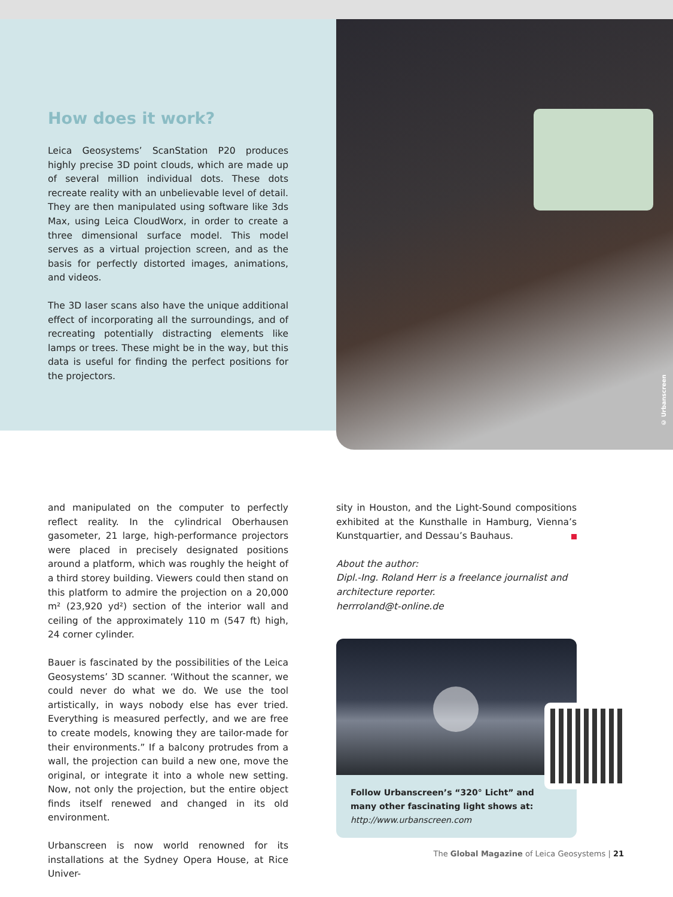How does it work?
Leica Geosystems’ ScanStation P20 produces highly precise 3D point clouds, which are made up of several million individual dots. These dots recreate reality with an unbelievable level of detail. They are then manipulated using software like 3ds Max, using Leica CloudWorx, in order to create a three dimensional surface model. This model serves as a virtual projection screen, and as the basis for perfectly distorted images, animations, and videos.
The 3D laser scans also have the unique additional effect of incorporating all the surroundings, and of recreating potentially distracting elements like lamps or trees. These might be in the way, but this data is useful for finding the perfect positions for the projectors.
© Urbanscreen
and manipulated on the computer to perfectly reflect reality. In the cylindrical Oberhausen gasometer, 21 large, high-performance projectors were placed in precisely designated positions around a platform, which was roughly the height of a third storey building. Viewers could then stand on this platform to admire the projection on a 20,000 m² (23,920 yd²) section of the interior wall and ceiling of the approximately 110 m (547 ft) high, 24 corner cylinder.
Bauer is fascinated by the possibilities of the Leica Geosystems’ 3D scanner. ‘Without the scanner, we could never do what we do. We use the tool artistically, in ways nobody else has ever tried. Everything is measured perfectly, and we are free to create models, knowing they are tailor-made for their environments.” If a balcony protrudes from a wall, the projection can build a new one, move the original, or integrate it into a whole new setting. Now, not only the projection, but the entire object finds itself renewed and changed in its old environment.
Urbanscreen is now world renowned for its installations at the Sydney Opera House, at Rice Univer-
sity in Houston, and the Light-Sound compositions exhibited at the Kunsthalle in Hamburg, Vienna’s Kunstquartier, and Dessau’s Bauhaus.
About the author:
Dipl.-Ing. Roland Herr is a freelance journalist and architecture reporter.
herrroland@t-online.de
Follow Urbanscreen’s “320° Licht” and many other fascinating light shows at:
http://www.urbanscreen.com
The Global Magazine of Leica Geosystems | 21